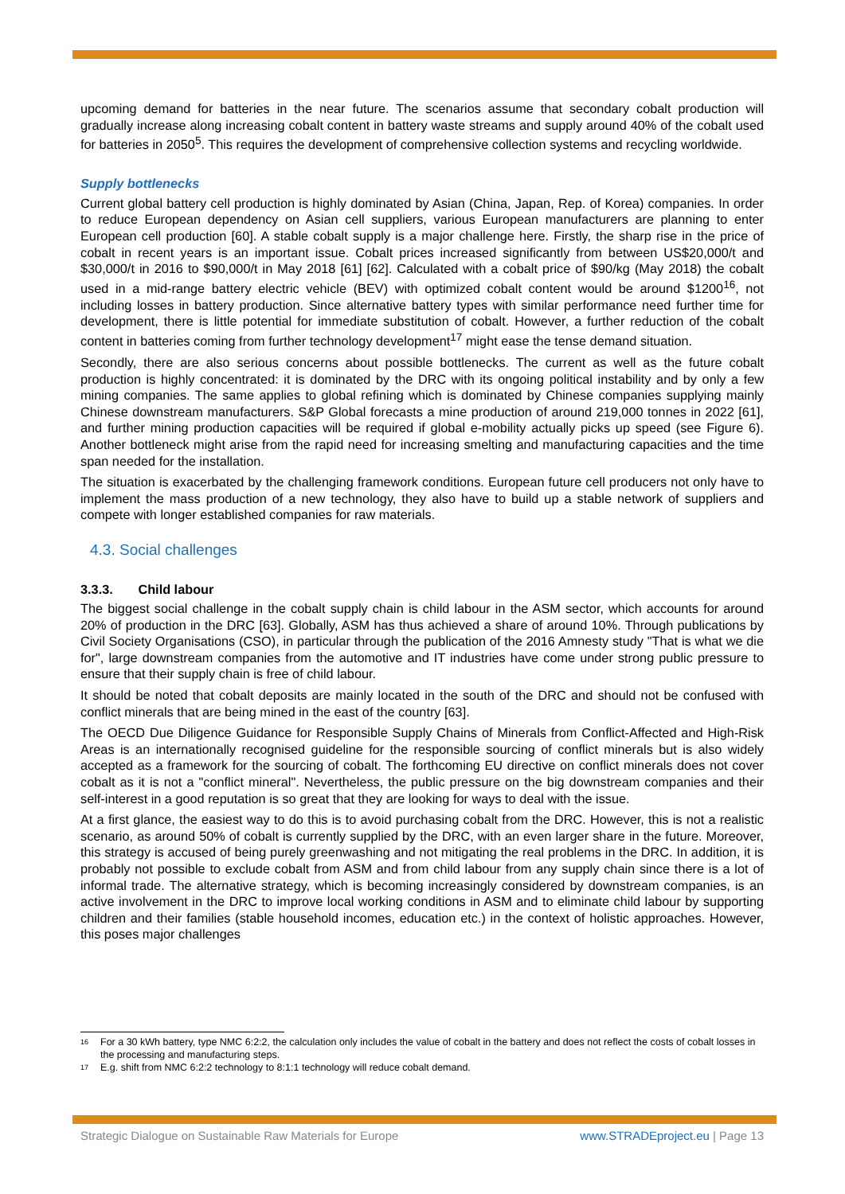upcoming demand for batteries in the near future. The scenarios assume that secondary cobalt production will gradually increase along increasing cobalt content in battery waste streams and supply around 40% of the cobalt used for batteries in 2050<sup>5</sup>. This requires the development of comprehensive collection systems and recycling worldwide.
Supply bottlenecks
Current global battery cell production is highly dominated by Asian (China, Japan, Rep. of Korea) companies. In order to reduce European dependency on Asian cell suppliers, various European manufacturers are planning to enter European cell production [60]. A stable cobalt supply is a major challenge here. Firstly, the sharp rise in the price of cobalt in recent years is an important issue. Cobalt prices increased significantly from between US$20,000/t and $30,000/t in 2016 to $90,000/t in May 2018 [61] [62]. Calculated with a cobalt price of $90/kg (May 2018) the cobalt used in a mid-range battery electric vehicle (BEV) with optimized cobalt content would be around $1200<sup>16</sup>, not including losses in battery production. Since alternative battery types with similar performance need further time for development, there is little potential for immediate substitution of cobalt. However, a further reduction of the cobalt content in batteries coming from further technology development<sup>17</sup> might ease the tense demand situation.
Secondly, there are also serious concerns about possible bottlenecks. The current as well as the future cobalt production is highly concentrated: it is dominated by the DRC with its ongoing political instability and by only a few mining companies. The same applies to global refining which is dominated by Chinese companies supplying mainly Chinese downstream manufacturers. S&P Global forecasts a mine production of around 219,000 tonnes in 2022 [61], and further mining production capacities will be required if global e-mobility actually picks up speed (see Figure 6). Another bottleneck might arise from the rapid need for increasing smelting and manufacturing capacities and the time span needed for the installation.
The situation is exacerbated by the challenging framework conditions. European future cell producers not only have to implement the mass production of a new technology, they also have to build up a stable network of suppliers and compete with longer established companies for raw materials.
4.3. Social challenges
3.3.3. Child labour
The biggest social challenge in the cobalt supply chain is child labour in the ASM sector, which accounts for around 20% of production in the DRC [63]. Globally, ASM has thus achieved a share of around 10%. Through publications by Civil Society Organisations (CSO), in particular through the publication of the 2016 Amnesty study "That is what we die for", large downstream companies from the automotive and IT industries have come under strong public pressure to ensure that their supply chain is free of child labour.
It should be noted that cobalt deposits are mainly located in the south of the DRC and should not be confused with conflict minerals that are being mined in the east of the country [63].
The OECD Due Diligence Guidance for Responsible Supply Chains of Minerals from Conflict-Affected and High-Risk Areas is an internationally recognised guideline for the responsible sourcing of conflict minerals but is also widely accepted as a framework for the sourcing of cobalt. The forthcoming EU directive on conflict minerals does not cover cobalt as it is not a "conflict mineral". Nevertheless, the public pressure on the big downstream companies and their self-interest in a good reputation is so great that they are looking for ways to deal with the issue.
At a first glance, the easiest way to do this is to avoid purchasing cobalt from the DRC. However, this is not a realistic scenario, as around 50% of cobalt is currently supplied by the DRC, with an even larger share in the future. Moreover, this strategy is accused of being purely greenwashing and not mitigating the real problems in the DRC. In addition, it is probably not possible to exclude cobalt from ASM and from child labour from any supply chain since there is a lot of informal trade. The alternative strategy, which is becoming increasingly considered by downstream companies, is an active involvement in the DRC to improve local working conditions in ASM and to eliminate child labour by supporting children and their families (stable household incomes, education etc.) in the context of holistic approaches. However, this poses major challenges
16 For a 30 kWh battery, type NMC 6:2:2, the calculation only includes the value of cobalt in the battery and does not reflect the costs of cobalt losses in the processing and manufacturing steps.
17 E.g. shift from NMC 6:2:2 technology to 8:1:1 technology will reduce cobalt demand.
Strategic Dialogue on Sustainable Raw Materials for Europe www.STRADEproject.eu | Page 13